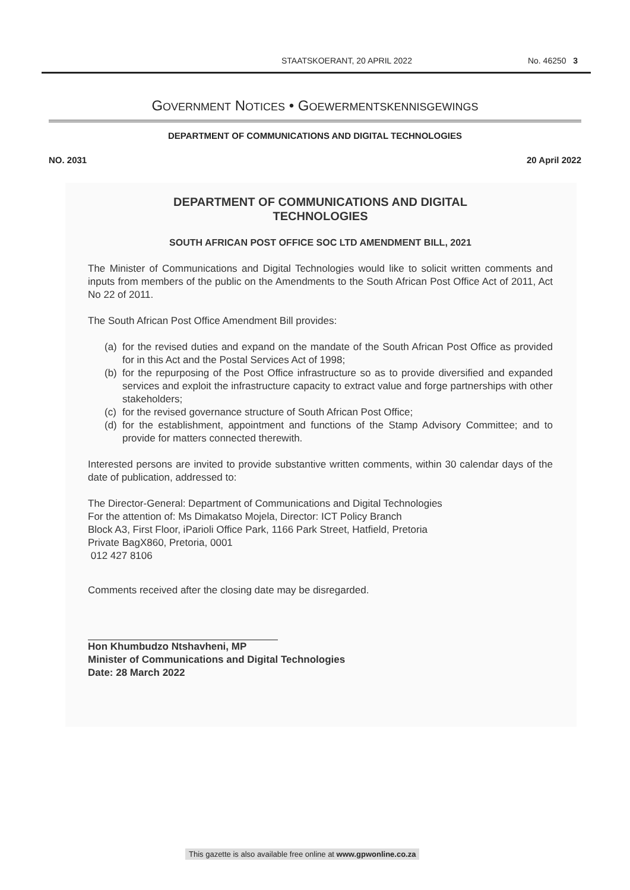STAATSKOERANT, 20 APRIL 2022 No. 46250 3
GOVERNMENT NOTICES • GOEWERMENTSKENNISGEWINGS
DEPARTMENT OF COMMUNICATIONS AND DIGITAL TECHNOLOGIES
NO. 2031 20 April 2022
DEPARTMENT OF COMMUNICATIONS AND DIGITAL
TECHNOLOGIES
SOUTH AFRICAN POST OFFICE SOC LTD AMENDMENT BILL, 2021
The Minister of Communications and Digital Technologies would like to solicit written comments and inputs from members of the public on the Amendments to the South African Post Office Act of 2011, Act No 22 of 2011.
The South African Post Office Amendment Bill provides:
(a)
for the revised duties and expand on the mandate of the South African Post Office as provided for in this Act and the Postal Services Act of 1998;
(b)
for the repurposing of the Post Office infrastructure so as to provide diversified and expanded services and exploit the infrastructure capacity to extract value and forge partnerships with other stakeholders;
(c)
for the revised governance structure of South African Post Office;
(d)
for the establishment, appointment and functions of the Stamp Advisory Committee; and to provide for matters connected therewith.
Interested persons are invited to provide substantive written comments, within 30 calendar days of the date of publication, addressed to:
The Director-General: Department of Communications and Digital Technologies
For the attention of: Ms Dimakatso Mojela, Director: ICT Policy Branch
Block A3, First Floor, iParioli Office Park, 1166 Park Street, Hatfield, Pretoria
Private BagX860, Pretoria, 0001
012 427 8106
Comments received after the closing date may be disregarded.
Hon Khumbudzo Ntshavheni, MP
Minister of Communications and Digital Technologies
Date: 28 March 2022
This gazette is also available free online at www.gpwonline.co.za